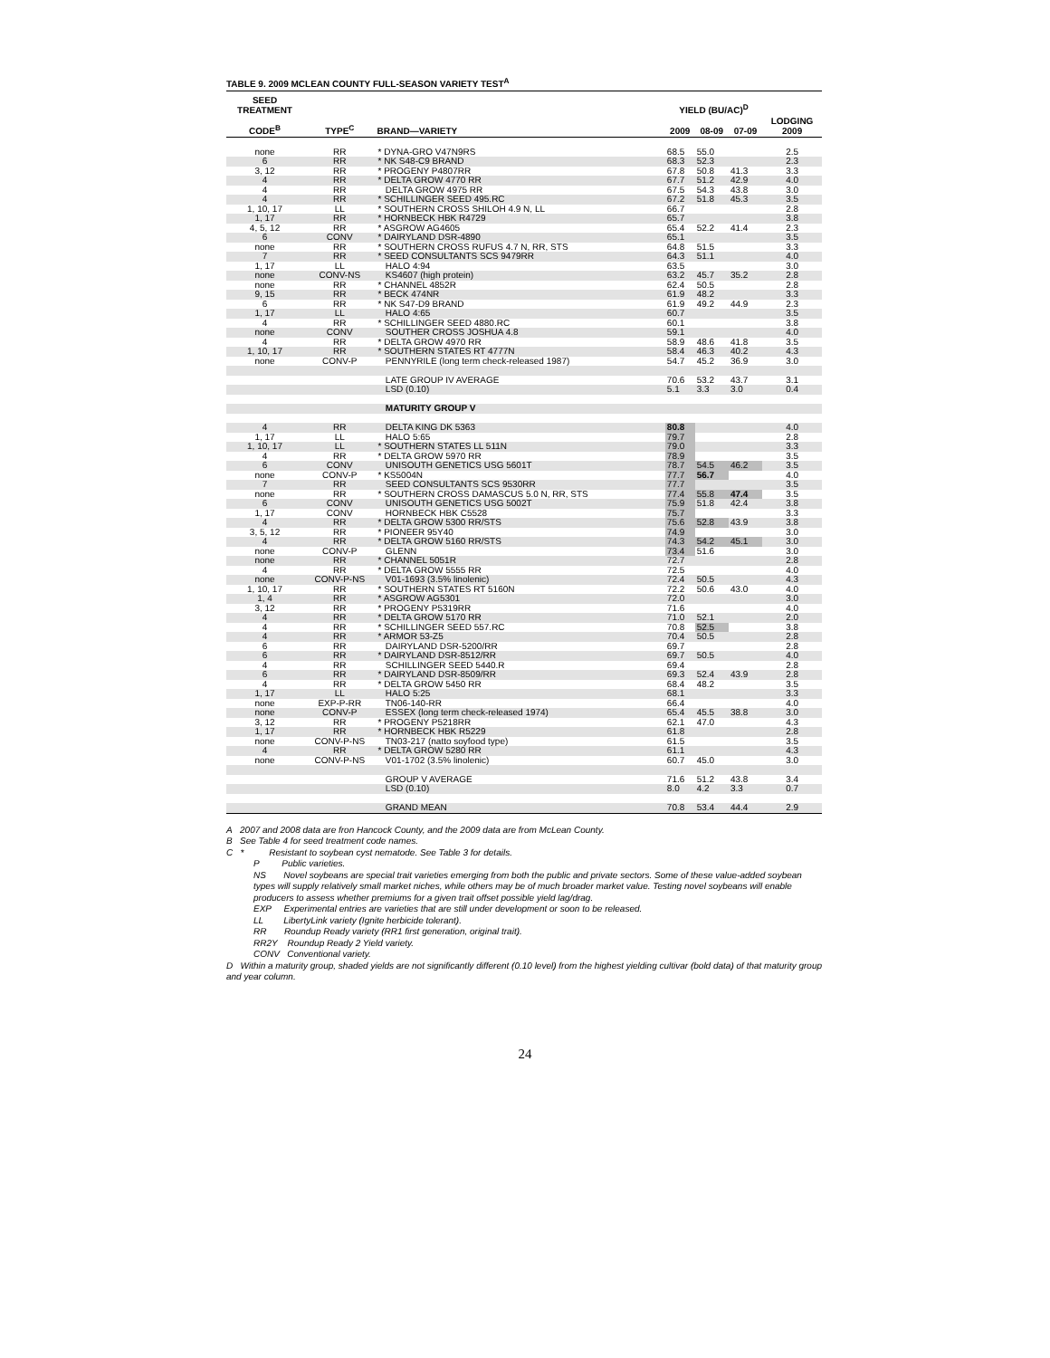TABLE 9. 2009 MCLEAN COUNTY FULL-SEASON VARIETY TEST<sup>A</sup>
| SEED TREATMENT | | | YIELD (BU/AC)<sup>D</sup> | | | |
| --- | --- | --- | --- | --- | --- | --- |
| CODE<sup>B</sup> | TYPE<sup>C</sup> | BRAND—VARIETY | 2009 | 08-09 | 07-09 | LODGING 2009 |
| none | RR | * DYNA-GRO V47N9RS | 68.5 | 55.0 | | 2.5 |
| 6 | RR | * NK S48-C9 BRAND | 68.3 | 52.3 | | 2.3 |
| 3, 12 | RR | * PROGENY P4807RR | 67.8 | 50.8 | 41.3 | 3.3 |
| 4 | RR | * DELTA GROW 4770 RR | 67.7 | 51.2 | 42.9 | 4.0 |
| 4 | RR | DELTA GROW 4975 RR | 67.5 | 54.3 | 43.8 | 3.0 |
| 4 | RR | * SCHILLINGER SEED 495.RC | 67.2 | 51.8 | 45.3 | 3.5 |
| 1, 10, 17 | LL | * SOUTHERN CROSS SHILOH 4.9 N, LL | 66.7 | | | 2.8 |
| 1, 17 | RR | * HORNBECK HBK R4729 | 65.7 | | | 3.8 |
| 4, 5, 12 | RR | * ASGROW AG4605 | 65.4 | 52.2 | 41.4 | 2.3 |
| 6 | CONV | * DAIRYLAND DSR-4890 | 65.1 | | | 3.5 |
| none | RR | * SOUTHERN CROSS RUFUS 4.7 N, RR, STS | 64.8 | 51.5 | | 3.3 |
| 7 | RR | * SEED CONSULTANTS SCS 9479RR | 64.3 | 51.1 | | 4.0 |
| 1, 17 | LL | HALO 4:94 | 63.5 | | | 3.0 |
| none | CONV-NS | KS4607 (high protein) | 63.2 | 45.7 | 35.2 | 2.8 |
| none | RR | * CHANNEL 4852R | 62.4 | 50.5 | | 2.8 |
| 9, 15 | RR | * BECK 474NR | 61.9 | 48.2 | | 3.3 |
| 6 | RR | * NK S47-D9 BRAND | 61.9 | 49.2 | 44.9 | 2.3 |
| 1, 17 | LL | HALO 4:65 | 60.7 | | | 3.5 |
| 4 | RR | * SCHILLINGER SEED 4880.RC | 60.1 | | | 3.8 |
| none | CONV | SOUTHER CROSS JOSHUA 4.8 | 59.1 | | | 4.0 |
| 4 | RR | * DELTA GROW 4970 RR | 58.9 | 48.6 | 41.8 | 3.5 |
| 1, 10, 17 | RR | * SOUTHERN STATES RT 4777N | 58.4 | 46.3 | 40.2 | 4.3 |
| none | CONV-P | PENNYRILE (long term check-released 1987) | 54.7 | 45.2 | 36.9 | 3.0 |
| | | LATE GROUP IV AVERAGE | 70.6 | 53.2 | 43.7 | 3.1 |
| | | LSD (0.10) | 5.1 | 3.3 | 3.0 | 0.4 |
| | | MATURITY GROUP V | | | | |
| 4 | RR | DELTA KING DK 5363 | 80.8 | | | 4.0 |
| 1, 17 | LL | HALO 5:65 | 79.7 | | | 2.8 |
| 1, 10, 17 | LL | * SOUTHERN STATES LL 511N | 79.0 | | | 3.3 |
| 4 | RR | * DELTA GROW 5970 RR | 78.9 | | | 3.5 |
| 6 | CONV | UNISOUTH GENETICS USG 5601T | 78.7 | 54.5 | 46.2 | 3.5 |
| none | CONV-P | * KS5004N | 77.7 | 56.7 | | 4.0 |
| 7 | RR | SEED CONSULTANTS SCS 9530RR | 77.7 | | | 3.5 |
| none | RR | * SOUTHERN CROSS DAMASCUS 5.0 N, RR, STS | 77.4 | 55.8 | 47.4 | 3.5 |
| 6 | CONV | UNISOUTH GENETICS USG 5002T | 75.9 | 51.8 | 42.4 | 3.8 |
| 1, 17 | CONV | HORNBECK HBK C5528 | 75.7 | | | 3.3 |
| 4 | RR | * DELTA GROW 5300 RR/STS | 75.6 | 52.8 | 43.9 | 3.8 |
| 3, 5, 12 | RR | * PIONEER 95Y40 | 74.9 | | | 3.0 |
| 4 | RR | * DELTA GROW 5160 RR/STS | 74.3 | 54.2 | 45.1 | 3.0 |
| none | CONV-P | GLENN | 73.4 | 51.6 | | 3.0 |
| none | RR | * CHANNEL 5051R | 72.7 | | | 2.8 |
| 4 | RR | * DELTA GROW 5555 RR | 72.5 | | | 4.0 |
| none | CONV-P-NS | V01-1693 (3.5% linolenic) | 72.4 | 50.5 | | 4.3 |
| 1, 10, 17 | RR | * SOUTHERN STATES RT 5160N | 72.2 | 50.6 | 43.0 | 4.0 |
| 1, 4 | RR | * ASGROW AG5301 | 72.0 | | | 3.0 |
| 3, 12 | RR | * PROGENY P5319RR | 71.6 | | | 4.0 |
| 4 | RR | * DELTA GROW 5170 RR | 71.0 | 52.1 | | 2.0 |
| 4 | RR | * SCHILLINGER SEED 557.RC | 70.8 | 52.5 | | 3.8 |
| 4 | RR | * ARMOR 53-Z5 | 70.4 | 50.5 | | 2.8 |
| 6 | RR | DAIRYLAND DSR-5200/RR | 69.7 | | | 2.8 |
| 6 | RR | * DAIRYLAND DSR-8512/RR | 69.7 | 50.5 | | 4.0 |
| 4 | RR | SCHILLINGER SEED 5440.R | 69.4 | | | 2.8 |
| 6 | RR | * DAIRYLAND DSR-8509/RR | 69.3 | 52.4 | 43.9 | 2.8 |
| 4 | RR | * DELTA GROW 5450 RR | 68.4 | 48.2 | | 3.5 |
| 1, 17 | LL | HALO 5:25 | 68.1 | | | 3.3 |
| none | EXP-P-RR | TN06-140-RR | 66.4 | | | 4.0 |
| none | CONV-P | ESSEX (long term check-released 1974) | 65.4 | 45.5 | 38.8 | 3.0 |
| 3, 12 | RR | * PROGENY P5218RR | 62.1 | 47.0 | | 4.3 |
| 1, 17 | RR | * HORNBECK HBK R5229 | 61.8 | | | 2.8 |
| none | CONV-P-NS | TN03-217 (natto soyfood type) | 61.5 | | | 3.5 |
| 4 | RR | * DELTA GROW 5280 RR | 61.1 | | | 4.3 |
| none | CONV-P-NS | V01-1702 (3.5% linolenic) | 60.7 | 45.0 | | 3.0 |
| | | GROUP V AVERAGE | 71.6 | 51.2 | 43.8 | 3.4 |
| | | LSD (0.10) | 8.0 | 4.2 | 3.3 | 0.7 |
| | | GRAND MEAN | 70.8 | 53.4 | 44.4 | 2.9 |
A 2007 and 2008 data are fron Hancock County, and the 2009 data are from McLean County.
B See Table 4 for seed treatment code names.
C * Resistant to soybean cyst nematode. See Table 3 for details.
P Public varieties.
NS Novel soybeans are special trait varieties emerging from both the public and private sectors. Some of these value-added soybean types will supply relatively small market niches, while others may be of much broader market value. Testing novel soybeans will enable producers to assess whether premiums for a given trait offset possible yield lag/drag.
EXP Experimental entries are varieties that are still under development or soon to be released.
LL LibertyLink variety (Ignite herbicide tolerant).
RR Roundup Ready variety (RR1 first generation, original trait).
RR2Y Roundup Ready 2 Yield variety.
CONV Conventional variety.
D Within a maturity group, shaded yields are not significantly different (0.10 level) from the highest yielding cultivar (bold data) of that maturity group and year column.
24